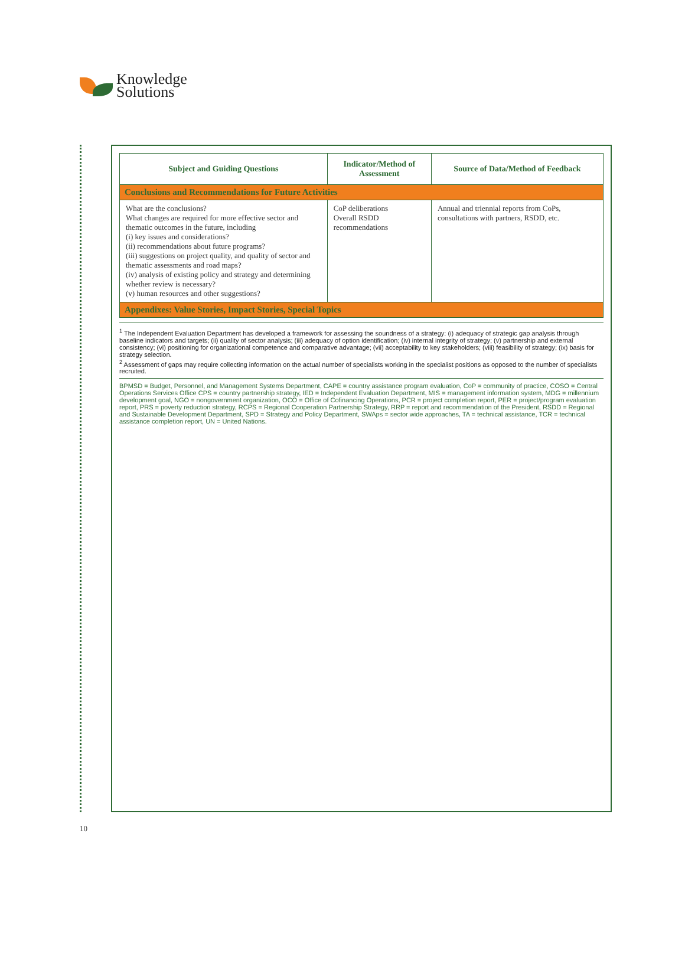Knowledge
Solutions
| Subject and Guiding Questions | Indicator/Method of Assessment | Source of Data/Method of Feedback |
| --- | --- | --- |
| Conclusions and Recommendations for Future Activities | | |
| What are the conclusions? What changes are required for more effective sector and thematic outcomes in the future, including (i) key issues and considerations? (ii) recommendations about future programs? (iii) suggestions on project quality, and quality of sector and thematic assessments and road maps? (iv) analysis of existing policy and strategy and determining whether review is necessary? (v) human resources and other suggestions? | CoP deliberations Overall RSDD recommendations | Annual and triennial reports from CoPs, consultations with partners, RSDD, etc. |
| Appendixes: Value Stories, Impact Stories, Special Topics | | |
<sup>1</sup> The Independent Evaluation Department has developed a framework for assessing the soundness of a strategy: (i) adequacy of strategic gap analysis through baseline indicators and targets; (ii) quality of sector analysis; (iii) adequacy of option identification; (iv) internal integrity of strategy; (v) partnership and external consistency; (vi) positioning for organizational competence and comparative advantage; (vii) acceptability to key stakeholders; (viii) feasibility of strategy; (ix) basis for strategy selection.
<sup>2</sup> Assessment of gaps may require collecting information on the actual number of specialists working in the specialist positions as opposed to the number of specialists recruited.
BPMSD = Budget, Personnel, and Management Systems Department, CAPE = country assistance program evaluation, CoP = community of practice, COSO = Central Operations Services Office CPS = country partnership strategy, IED = Independent Evaluation Department, MIS = management information system, MDG = millennium development goal, NGO = nongovernment organization, OCO = Office of Cofinancing Operations, PCR = project completion report, PER = project/program evaluation report, PRS = poverty reduction strategy, RCPS = Regional Cooperation Partnership Strategy, RRP = report and recommendation of the President, RSDD = Regional and Sustainable Development Department, SPD = Strategy and Policy Department, SWAps = sector wide approaches, TA = technical assistance, TCR = technical assistance completion report, UN = United Nations.
10